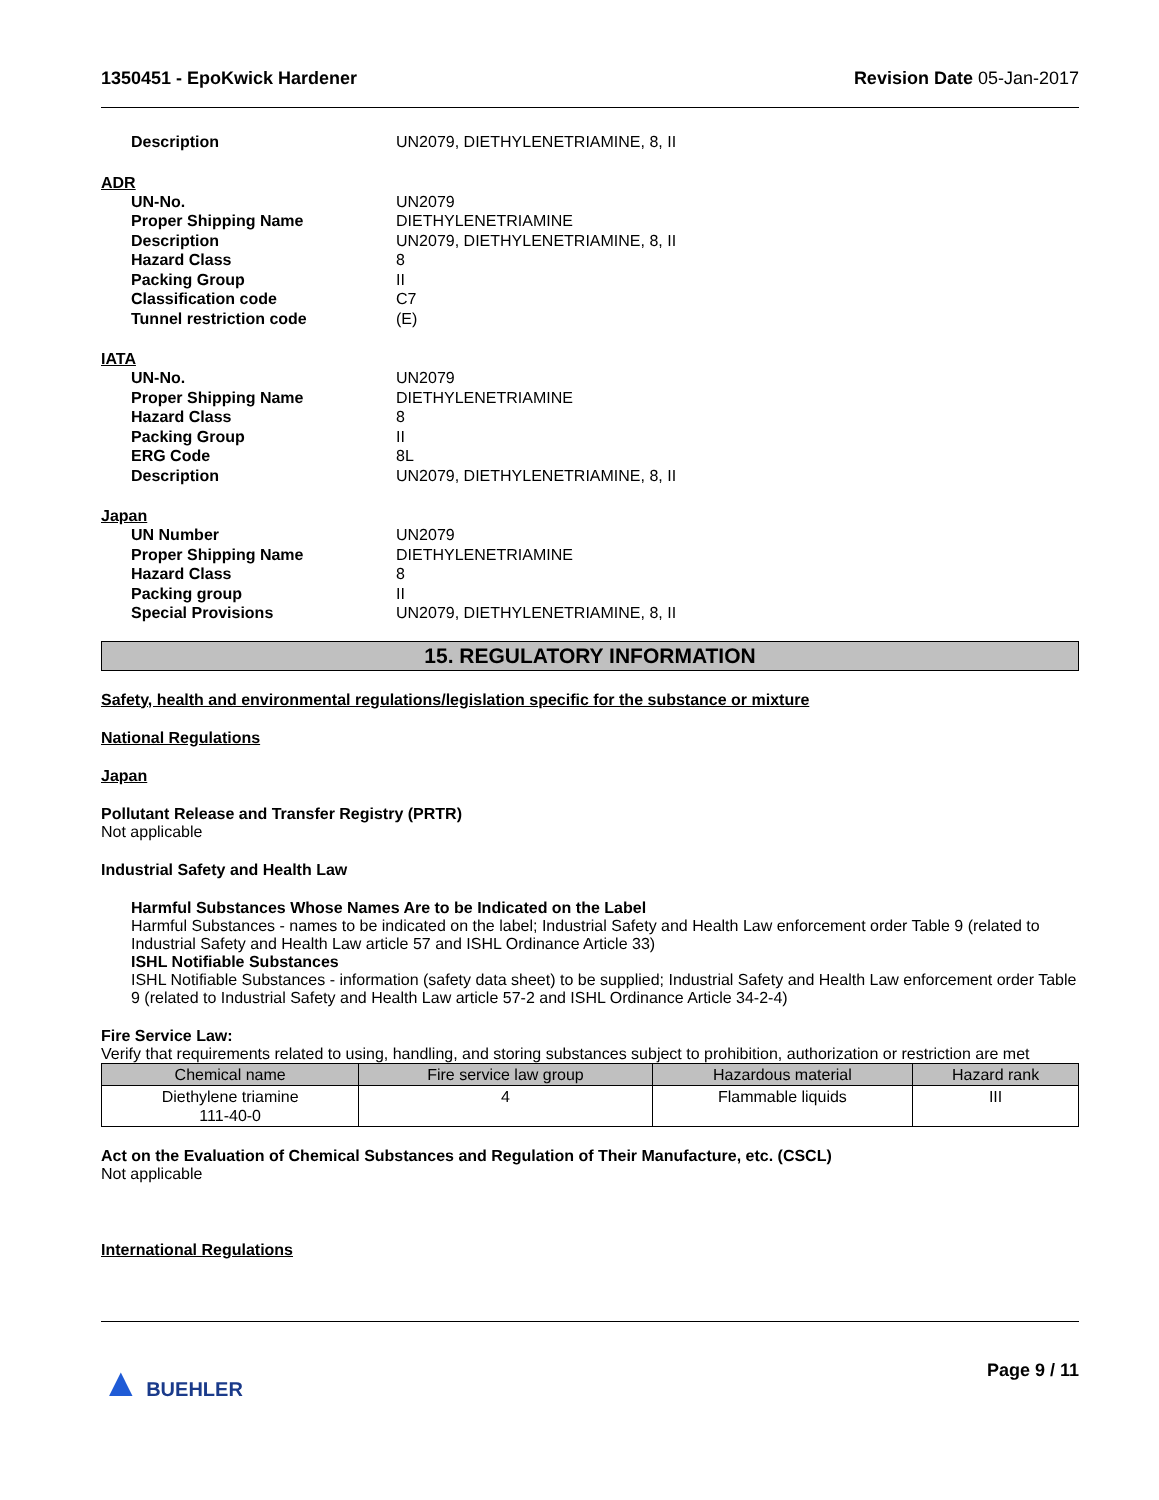1350451 - EpoKwick Hardener Revision Date 05-Jan-2017
Description UN2079, DIETHYLENETRIAMINE, 8, II
ADR
UN-No. UN2079 Proper Shipping Name DIETHYLENETRIAMINE Description UN2079, DIETHYLENETRIAMINE, 8, II Hazard Class 8 Packing Group II Classification code C7 Tunnel restriction code (E)
IATA
UN-No. UN2079 Proper Shipping Name DIETHYLENETRIAMINE Hazard Class 8 Packing Group II ERG Code 8L Description UN2079, DIETHYLENETRIAMINE, 8, II
Japan
UN Number UN2079 Proper Shipping Name DIETHYLENETRIAMINE Hazard Class 8 Packing group II Special Provisions UN2079, DIETHYLENETRIAMINE, 8, II
15. REGULATORY INFORMATION
Safety, health and environmental regulations/legislation specific for the substance or mixture
National Regulations
Japan
Pollutant Release and Transfer Registry (PRTR)
Not applicable
Industrial Safety and Health Law
Harmful Substances Whose Names Are to be Indicated on the Label
Harmful Substances - names to be indicated on the label; Industrial Safety and Health Law enforcement order Table 9 (related to Industrial Safety and Health Law article 57 and ISHL Ordinance Article 33)
ISHL Notifiable Substances
ISHL Notifiable Substances - information (safety data sheet) to be supplied; Industrial Safety and Health Law enforcement order Table 9 (related to Industrial Safety and Health Law article 57-2 and ISHL Ordinance Article 34-2-4)
Fire Service Law:
Verify that requirements related to using, handling, and storing substances subject to prohibition, authorization or restriction are met
| Chemical name | Fire service law group | Hazardous material | Hazard rank |
| --- | --- | --- | --- |
| Diethylene triamine 111-40-0 | 4 | Flammable liquids | III |
Act on the Evaluation of Chemical Substances and Regulation of Their Manufacture, etc. (CSCL)
Not applicable
International Regulations
▲ BUEHLER Page 9 / 11